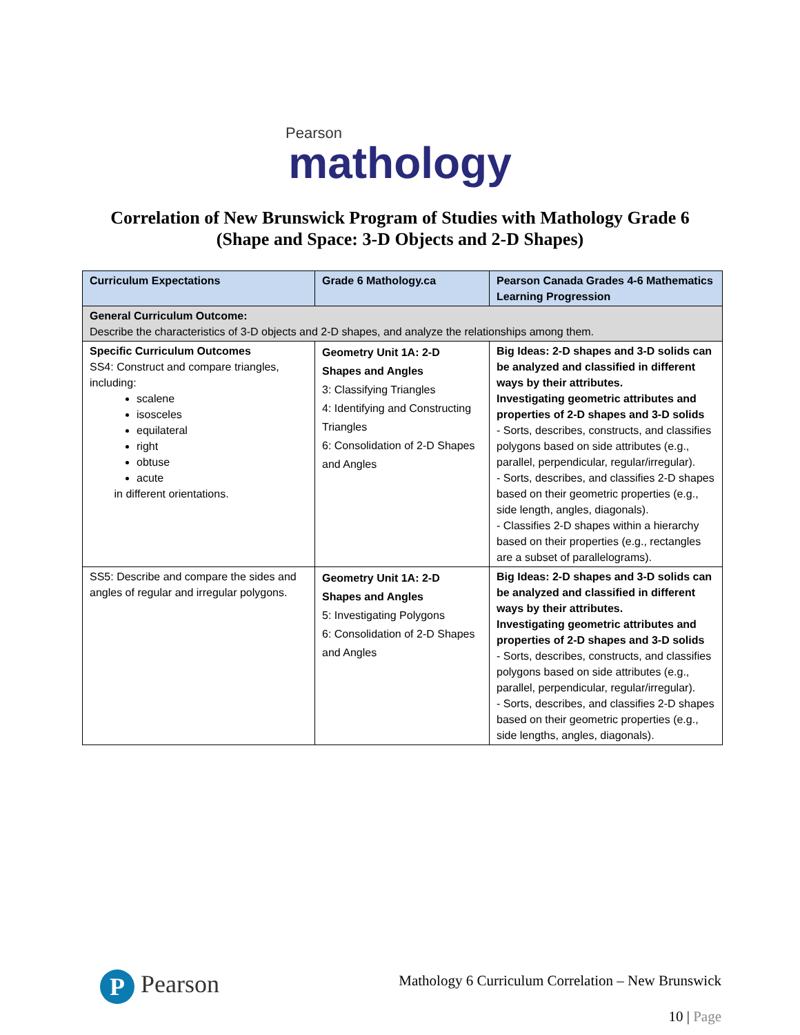Pearson
mathology
Correlation of New Brunswick Program of Studies with Mathology Grade 6
(Shape and Space: 3-D Objects and 2-D Shapes)
| Curriculum Expectations | Grade 6 Mathology.ca | Pearson Canada Grades 4-6 Mathematics Learning Progression |
| --- | --- | --- |
| General Curriculum Outcome: Describe the characteristics of 3-D objects and 2-D shapes, and analyze the relationships among them. | | |
| Specific Curriculum Outcomes SS4: Construct and compare triangles, including: scalene isosceles equilateral right obtuse acute in different orientations. | Geometry Unit 1A: 2-D Shapes and Angles 3: Classifying Triangles 4: Identifying and Constructing Triangles 6: Consolidation of 2-D Shapes and Angles | Big Ideas: 2-D shapes and 3-D solids can be analyzed and classified in different ways by their attributes. Investigating geometric attributes and properties of 2-D shapes and 3-D solids - Sorts, describes, constructs, and classifies polygons based on side attributes (e.g., parallel, perpendicular, regular/irregular). - Sorts, describes, and classifies 2-D shapes based on their geometric properties (e.g., side length, angles, diagonals). - Classifies 2-D shapes within a hierarchy based on their properties (e.g., rectangles are a subset of parallelograms). |
| SS5: Describe and compare the sides and angles of regular and irregular polygons. | Geometry Unit 1A: 2-D Shapes and Angles 5: Investigating Polygons 6: Consolidation of 2-D Shapes and Angles | Big Ideas: 2-D shapes and 3-D solids can be analyzed and classified in different ways by their attributes. Investigating geometric attributes and properties of 2-D shapes and 3-D solids - Sorts, describes, constructs, and classifies polygons based on side attributes (e.g., parallel, perpendicular, regular/irregular). - Sorts, describes, and classifies 2-D shapes based on their geometric properties (e.g., side lengths, angles, diagonals). |
P Pearson
Mathology 6 Curriculum Correlation – New Brunswick
10 | Page